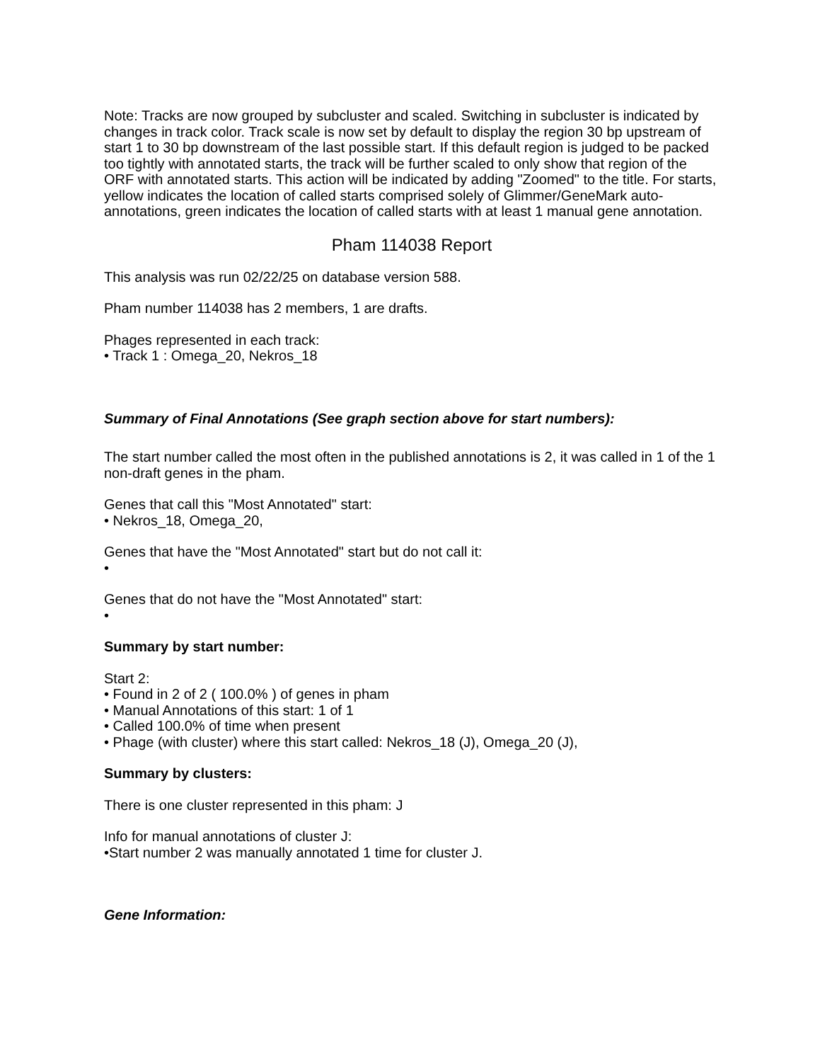Note: Tracks are now grouped by subcluster and scaled. Switching in subcluster is indicated by changes in track color. Track scale is now set by default to display the region 30 bp upstream of start 1 to 30 bp downstream of the last possible start. If this default region is judged to be packed too tightly with annotated starts, the track will be further scaled to only show that region of the ORF with annotated starts. This action will be indicated by adding "Zoomed" to the title. For starts, yellow indicates the location of called starts comprised solely of Glimmer/GeneMark auto-annotations, green indicates the location of called starts with at least 1 manual gene annotation.
Pham 114038 Report
This analysis was run 02/22/25 on database version 588.
Pham number 114038 has 2 members, 1 are drafts.
Phages represented in each track:
• Track 1 : Omega_20, Nekros_18
Summary of Final Annotations (See graph section above for start numbers):
The start number called the most often in the published annotations is 2, it was called in 1 of the 1 non-draft genes in the pham.
Genes that call this "Most Annotated" start:
• Nekros_18, Omega_20,
Genes that have the "Most Annotated" start but do not call it:
•
Genes that do not have the "Most Annotated" start:
•
Summary by start number:
Start 2:
• Found in 2 of 2 ( 100.0% ) of genes in pham
• Manual Annotations of this start: 1 of 1
• Called 100.0% of time when present
• Phage (with cluster) where this start called: Nekros_18 (J), Omega_20 (J),
Summary by clusters:
There is one cluster represented in this pham: J
Info for manual annotations of cluster J:
•Start number 2 was manually annotated 1 time for cluster J.
Gene Information: